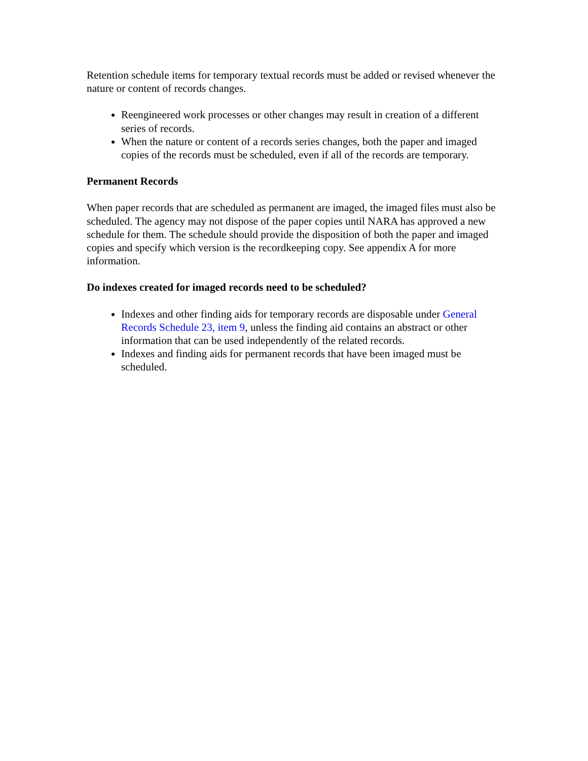Retention schedule items for temporary textual records must be added or revised whenever the nature or content of records changes.
Reengineered work processes or other changes may result in creation of a different series of records.
When the nature or content of a records series changes, both the paper and imaged copies of the records must be scheduled, even if all of the records are temporary.
Permanent Records
When paper records that are scheduled as permanent are imaged, the imaged files must also be scheduled. The agency may not dispose of the paper copies until NARA has approved a new schedule for them. The schedule should provide the disposition of both the paper and imaged copies and specify which version is the recordkeeping copy. See appendix A for more information.
Do indexes created for imaged records need to be scheduled?
Indexes and other finding aids for temporary records are disposable under General Records Schedule 23, item 9, unless the finding aid contains an abstract or other information that can be used independently of the related records.
Indexes and finding aids for permanent records that have been imaged must be scheduled.